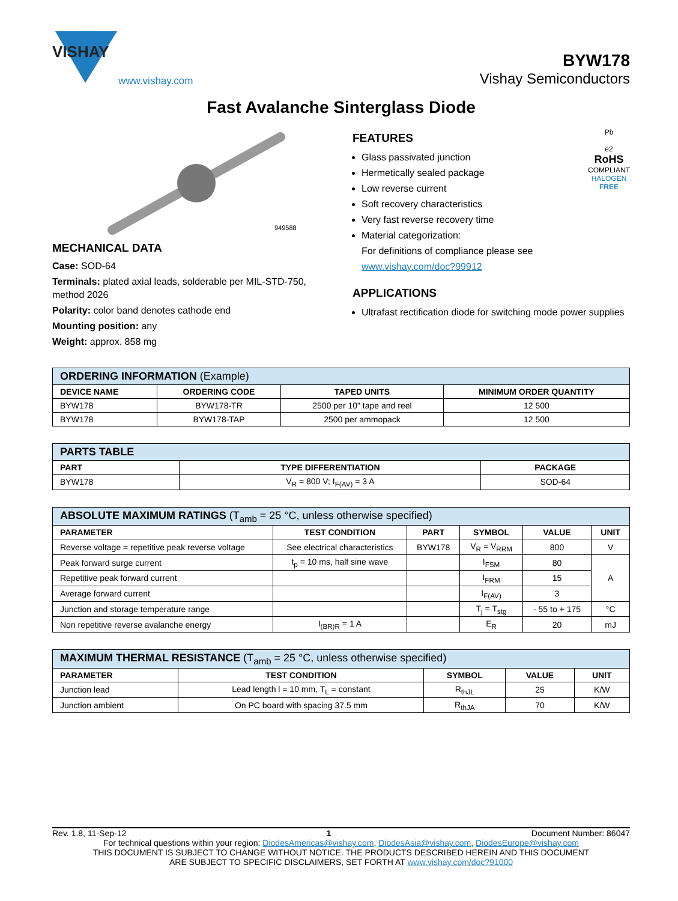VISHAY
www.vishay.com
BYW178
Vishay Semiconductors
Fast Avalanche Sinterglass Diode
949588
MECHANICAL DATA
Case: SOD-64
Terminals: plated axial leads, solderable per MIL-STD-750, method 2026
Polarity: color band denotes cathode end
Mounting position: any
Weight: approx. 858 mg
FEATURES
Glass passivated junction
Hermetically sealed package
Low reverse current
Soft recovery characteristics
Very fast reverse recovery time
Material categorization:
For definitions of compliance please see www.vishay.com/doc?99912
Pb
e2
RoHS
COMPLIANT
HALOGEN
FREE
APPLICATIONS
Ultrafast rectification diode for switching mode power supplies
| ORDERING INFORMATION (Example) | | | |
| --- | --- | --- | --- |
| DEVICE NAME | ORDERING CODE | TAPED UNITS | MINIMUM ORDER QUANTITY |
| BYW178 | BYW178-TR | 2500 per 10" tape and reel | 12 500 |
| BYW178 | BYW178-TAP | 2500 per ammopack | 12 500 |
| PARTS TABLE | | |
| --- | --- | --- |
| PART | TYPE DIFFERENTIATION | PACKAGE |
| BYW178 | V<sub>R</sub> = 800 V; I<sub>F(AV)</sub> = 3 A | SOD-64 |
| ABSOLUTE MAXIMUM RATINGS (T<sub>amb</sub> = 25 °C, unless otherwise specified) | | | | | |
| --- | --- | --- | --- | --- | --- |
| PARAMETER | TEST CONDITION | PART | SYMBOL | VALUE | UNIT |
| Reverse voltage = repetitive peak reverse voltage | See electrical characteristics | BYW178 | V<sub>R</sub> = V<sub>RRM</sub> | 800 | V |
| Peak forward surge current | t<sub>p</sub> = 10 ms, half sine wave | | I<sub>FSM</sub> | 80 | A |
| Repetitive peak forward current | | | I<sub>FRM</sub> | 15 | |
| Average forward current | | | I<sub>F(AV)</sub> | 3 | |
| Junction and storage temperature range | | | T<sub>j</sub> = T<sub>stg</sub> | - 55 to + 175 | °C |
| Non repetitive reverse avalanche energy | I<sub>(BR)R</sub> = 1 A | | E<sub>R</sub> | 20 | mJ |
| MAXIMUM THERMAL RESISTANCE (T<sub>amb</sub> = 25 °C, unless otherwise specified) | | | | |
| --- | --- | --- | --- | --- |
| PARAMETER | TEST CONDITION | SYMBOL | VALUE | UNIT |
| Junction lead | Lead length l = 10 mm, T<sub>L</sub> = constant | R<sub>thJL</sub> | 25 | K/W |
| Junction ambient | On PC board with spacing 37.5 mm | R<sub>thJA</sub> | 70 | K/W |
Rev. 1.8, 11-Sep-12 1 Document Number: 86047
For technical questions within your region: DiodesAmericas@vishay.com, DiodesAsia@vishay.com, DiodesEurope@vishay.com
THIS DOCUMENT IS SUBJECT TO CHANGE WITHOUT NOTICE. THE PRODUCTS DESCRIBED HEREIN AND THIS DOCUMENT
ARE SUBJECT TO SPECIFIC DISCLAIMERS, SET FORTH AT www.vishay.com/doc?91000